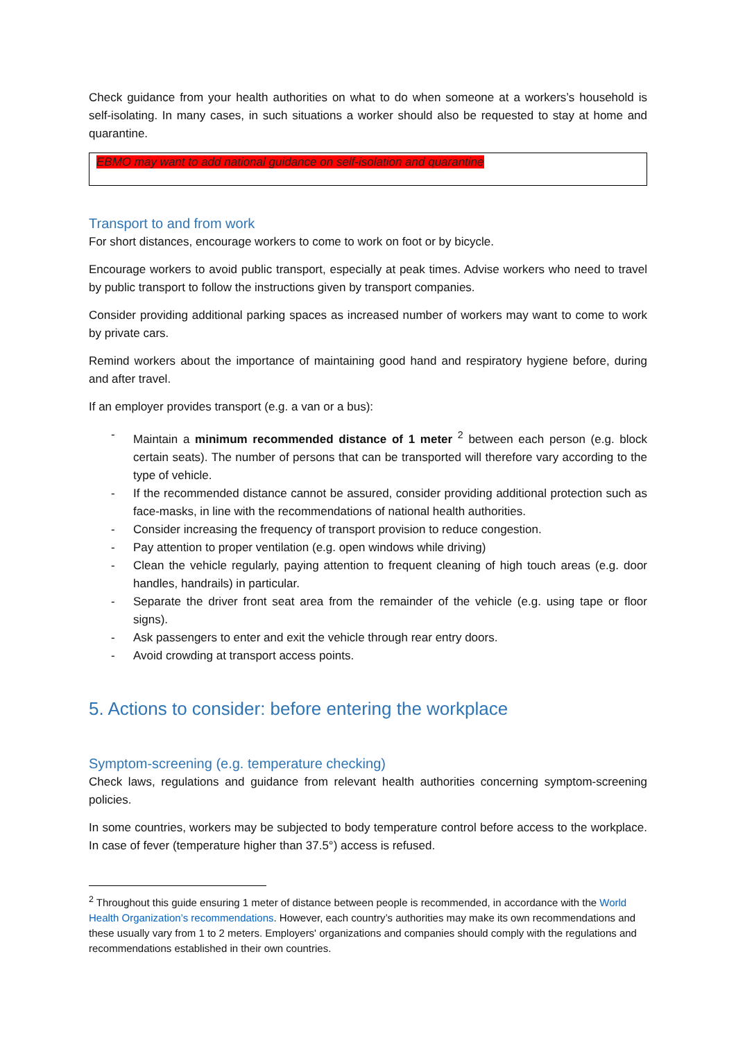Check guidance from your health authorities on what to do when someone at a workers’s household is self-isolating. In many cases, in such situations a worker should also be requested to stay at home and quarantine.
EBMO may want to add national guidance on self-isolation and quarantine
Transport to and from work
For short distances, encourage workers to come to work on foot or by bicycle.
Encourage workers to avoid public transport, especially at peak times. Advise workers who need to travel by public transport to follow the instructions given by transport companies.
Consider providing additional parking spaces as increased number of workers may want to come to work by private cars.
Remind workers about the importance of maintaining good hand and respiratory hygiene before, during and after travel.
If an employer provides transport (e.g. a van or a bus):
- Maintain a minimum recommended distance of 1 meter <sup>2</sup> between each person (e.g. block certain seats). The number of persons that can be transported will therefore vary according to the type of vehicle.
- If the recommended distance cannot be assured, consider providing additional protection such as face-masks, in line with the recommendations of national health authorities.
- Consider increasing the frequency of transport provision to reduce congestion.
- Pay attention to proper ventilation (e.g. open windows while driving)
- Clean the vehicle regularly, paying attention to frequent cleaning of high touch areas (e.g. door handles, handrails) in particular.
- Separate the driver front seat area from the remainder of the vehicle (e.g. using tape or floor signs).
- Ask passengers to enter and exit the vehicle through rear entry doors.
- Avoid crowding at transport access points.
5. Actions to consider: before entering the workplace
Symptom-screening (e.g. temperature checking)
Check laws, regulations and guidance from relevant health authorities concerning symptom-screening policies.
In some countries, workers may be subjected to body temperature control before access to the workplace. In case of fever (temperature higher than 37.5°) access is refused.
<sup>2</sup> Throughout this guide ensuring 1 meter of distance between people is recommended, in accordance with the World Health Organization’s recommendations. However, each country’s authorities may make its own recommendations and these usually vary from 1 to 2 meters. Employers' organizations and companies should comply with the regulations and recommendations established in their own countries.